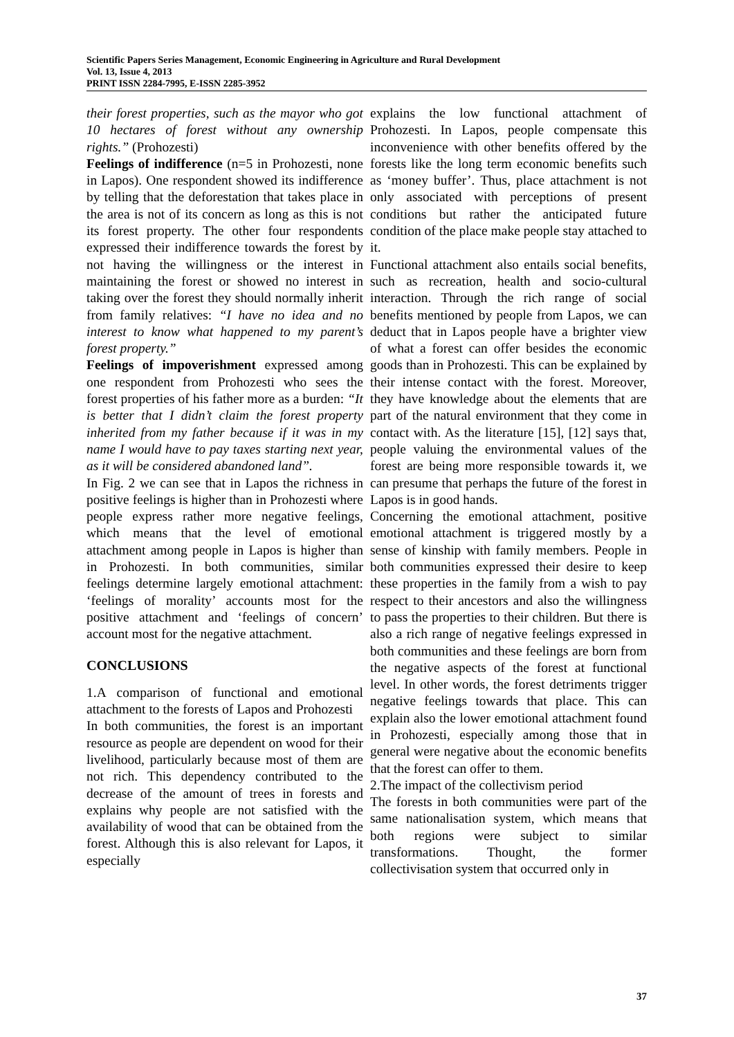Scientific Papers Series Management, Economic Engineering in Agriculture and Rural Development
Vol. 13, Issue 4, 2013
PRINT ISSN 2284-7995, E-ISSN 2285-3952
their forest properties, such as the mayor who got 10 hectares of forest without any ownership rights.” (Prohozesti)
Feelings of indifference (n=5 in Prohozesti, none in Lapos). One respondent showed its indifference by telling that the deforestation that takes place in the area is not of its concern as long as this is not its forest property. The other four respondents expressed their indifference towards the forest by not having the willingness or the interest in maintaining the forest or showed no interest in taking over the forest they should normally inherit from family relatives: “I have no idea and no interest to know what happened to my parent’s forest property.”
Feelings of impoverishment expressed among one respondent from Prohozesti who sees the forest properties of his father more as a burden: “It is better that I didn’t claim the forest property inherited from my father because if it was in my name I would have to pay taxes starting next year, as it will be considered abandoned land”.
In Fig. 2 we can see that in Lapos the richness in positive feelings is higher than in Prohozesti where people express rather more negative feelings, which means that the level of emotional attachment among people in Lapos is higher than in Prohozesti. In both communities, similar feelings determine largely emotional attachment: ‘feelings of morality’ accounts most for the positive attachment and ‘feelings of concern’ account most for the negative attachment.
CONCLUSIONS
1.A comparison of functional and emotional attachment to the forests of Lapos and Prohozesti
In both communities, the forest is an important resource as people are dependent on wood for their livelihood, particularly because most of them are not rich. This dependency contributed to the decrease of the amount of trees in forests and explains why people are not satisfied with the availability of wood that can be obtained from the forest. Although this is also relevant for Lapos, it especially
explains the low functional attachment of Prohozesti. In Lapos, people compensate this inconvenience with other benefits offered by the forests like the long term economic benefits such as ‘money buffer’. Thus, place attachment is not only associated with perceptions of present conditions but rather the anticipated future condition of the place make people stay attached to it.
Functional attachment also entails social benefits, such as recreation, health and socio-cultural interaction. Through the rich range of social benefits mentioned by people from Lapos, we can deduct that in Lapos people have a brighter view of what a forest can offer besides the economic goods than in Prohozesti. This can be explained by their intense contact with the forest. Moreover, they have knowledge about the elements that are part of the natural environment that they come in contact with. As the literature [15], [12] says that, people valuing the environmental values of the forest are being more responsible towards it, we can presume that perhaps the future of the forest in Lapos is in good hands.
Concerning the emotional attachment, positive emotional attachment is triggered mostly by a sense of kinship with family members. People in both communities expressed their desire to keep these properties in the family from a wish to pay respect to their ancestors and also the willingness to pass the properties to their children. But there is also a rich range of negative feelings expressed in both communities and these feelings are born from the negative aspects of the forest at functional level. In other words, the forest detriments trigger negative feelings towards that place. This can explain also the lower emotional attachment found in Prohozesti, especially among those that in general were negative about the economic benefits that the forest can offer to them.
2.The impact of the collectivism period
The forests in both communities were part of the same nationalisation system, which means that both regions were subject to similar transformations. Thought, the former collectivisation system that occurred only in
37